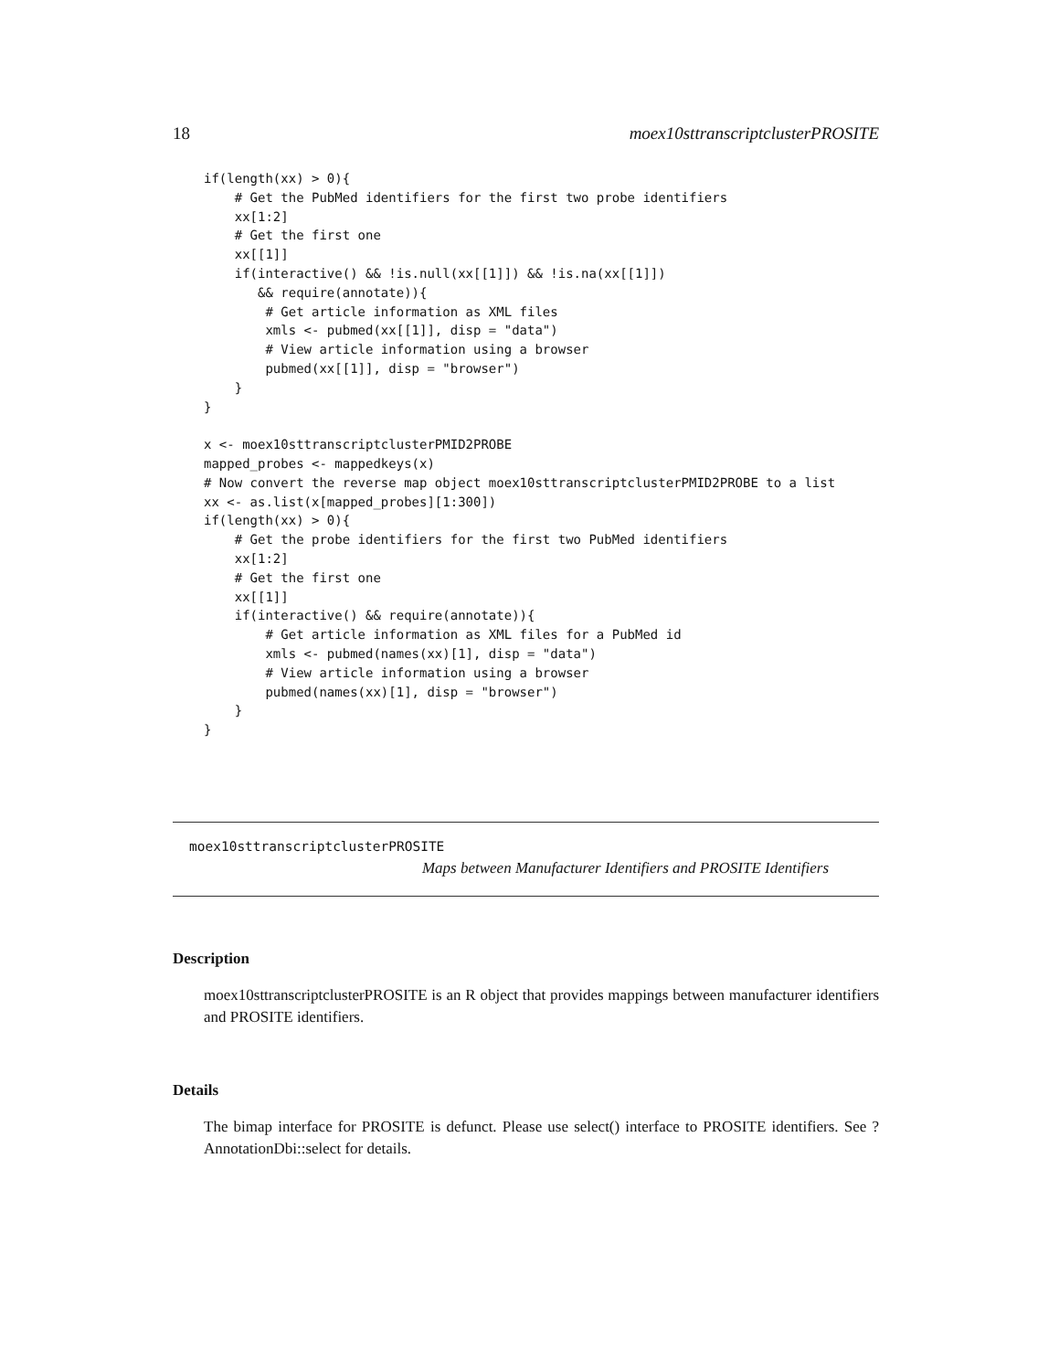18 moex10sttranscriptclusterPROSITE
if(length(xx) > 0){
    # Get the PubMed identifiers for the first two probe identifiers
    xx[1:2]
    # Get the first one
    xx[[1]]
    if(interactive() && !is.null(xx[[1]]) && !is.na(xx[[1]])
       && require(annotate)){
        # Get article information as XML files
        xmls <- pubmed(xx[[1]], disp = "data")
        # View article information using a browser
        pubmed(xx[[1]], disp = "browser")
    }
}

x <- moex10sttranscriptclusterPMID2PROBE
mapped_probes <- mappedkeys(x)
# Now convert the reverse map object moex10sttranscriptclusterPMID2PROBE to a list
xx <- as.list(x[mapped_probes][1:300])
if(length(xx) > 0){
    # Get the probe identifiers for the first two PubMed identifiers
    xx[1:2]
    # Get the first one
    xx[[1]]
    if(interactive() && require(annotate)){
        # Get article information as XML files for a PubMed id
        xmls <- pubmed(names(xx)[1], disp = "data")
        # View article information using a browser
        pubmed(names(xx)[1], disp = "browser")
    }
}
moex10sttranscriptclusterPROSITE
Maps between Manufacturer Identifiers and PROSITE Identifiers
Description
moex10sttranscriptclusterPROSITE is an R object that provides mappings between manufacturer identifiers and PROSITE identifiers.
Details
The bimap interface for PROSITE is defunct. Please use select() interface to PROSITE identifiers. See ?AnnotationDbi::select for details.